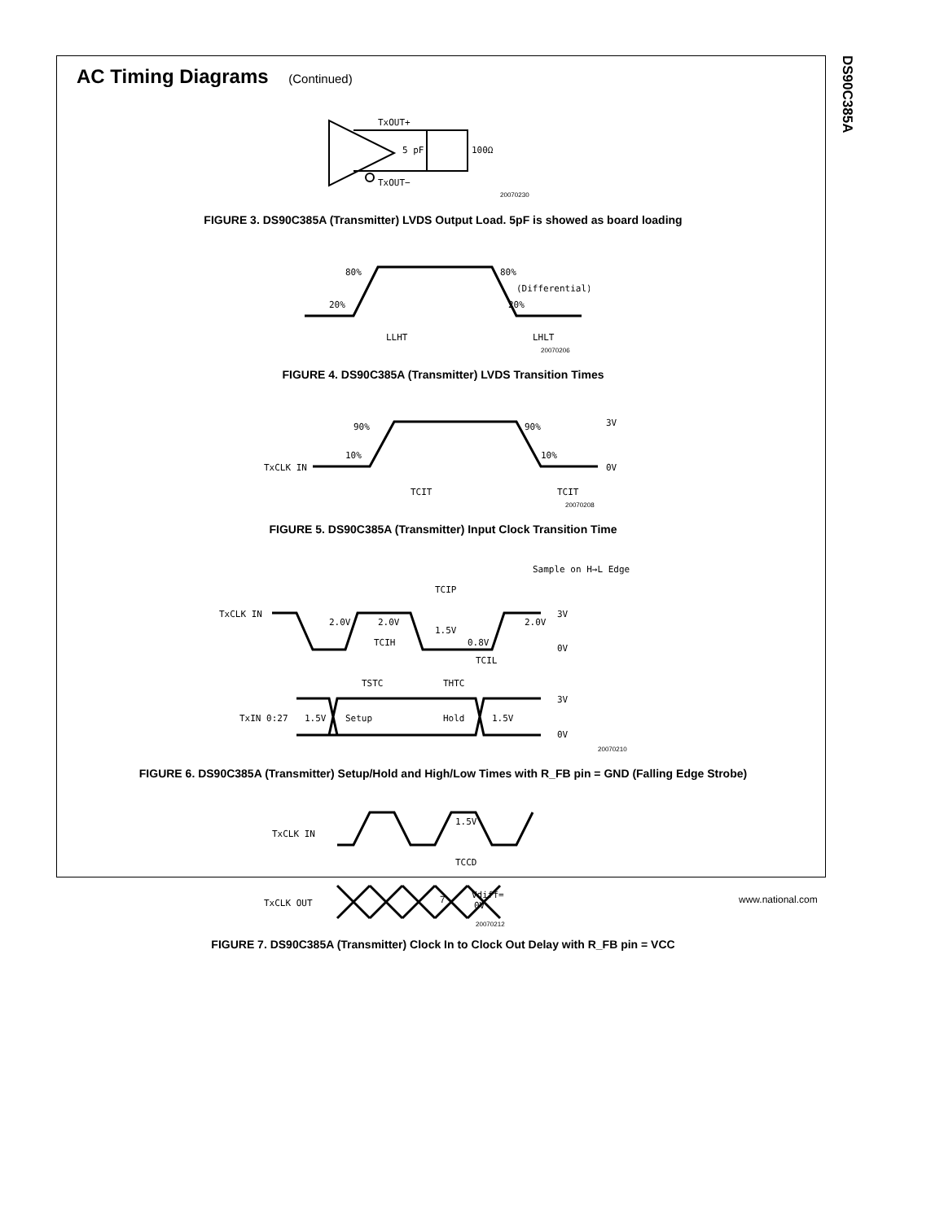DS90C385A
AC Timing Diagrams (Continued)
TxOUT+
TxOUT−
5 pF
100Ω
20070230
FIGURE 3. DS90C385A (Transmitter) LVDS Output Load. 5pF is showed as board loading
20%
80%
80%
20%
(Differential)
LLHT
LHLT
20070206
FIGURE 4. DS90C385A (Transmitter) LVDS Transition Times
TxCLK IN
10%
90%
90%
10%
3V
0V
TCIT
TCIT
20070208
FIGURE 5. DS90C385A (Transmitter) Input Clock Transition Time
Sample on H→L Edge
TCIP
TxCLK IN
2.0V
2.0V
1.5V
0.8V
2.0V
3V
0V
TCIH
TCIL
TSTC
THTC
TxIN 0:27
1.5V
Setup
Hold
1.5V
3V
0V
20070210
FIGURE 6. DS90C385A (Transmitter) Setup/Hold and High/Low Times with R_FB pin = GND (Falling Edge Strobe)
TxCLK IN
1.5V
TCCD
TxCLK OUT
Vdiff=
0V
20070212
FIGURE 7. DS90C385A (Transmitter) Clock In to Clock Out Delay with R_FB pin = VCC
7 www.national.com